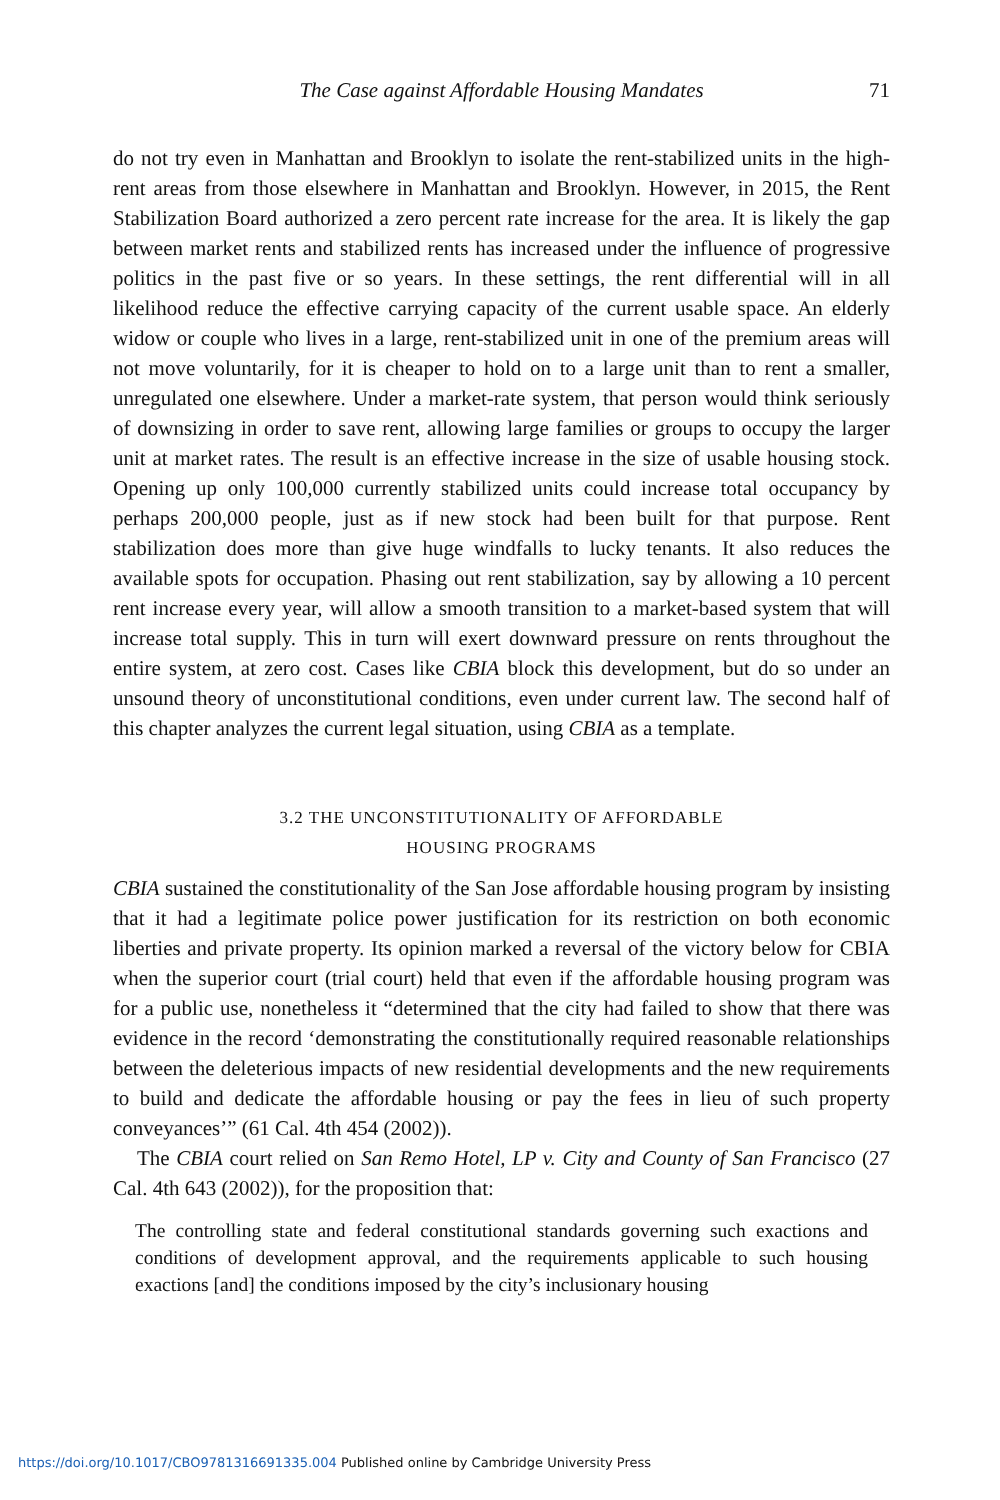The Case against Affordable Housing Mandates
71
do not try even in Manhattan and Brooklyn to isolate the rent-stabilized units in the high-rent areas from those elsewhere in Manhattan and Brooklyn. However, in 2015, the Rent Stabilization Board authorized a zero percent rate increase for the area. It is likely the gap between market rents and stabilized rents has increased under the influence of progressive politics in the past five or so years. In these settings, the rent differential will in all likelihood reduce the effective carrying capacity of the current usable space. An elderly widow or couple who lives in a large, rent-stabilized unit in one of the premium areas will not move voluntarily, for it is cheaper to hold on to a large unit than to rent a smaller, unregulated one elsewhere. Under a market-rate system, that person would think seriously of downsizing in order to save rent, allowing large families or groups to occupy the larger unit at market rates. The result is an effective increase in the size of usable housing stock. Opening up only 100,000 currently stabilized units could increase total occupancy by perhaps 200,000 people, just as if new stock had been built for that purpose. Rent stabilization does more than give huge windfalls to lucky tenants. It also reduces the available spots for occupation. Phasing out rent stabilization, say by allowing a 10 percent rent increase every year, will allow a smooth transition to a market-based system that will increase total supply. This in turn will exert downward pressure on rents throughout the entire system, at zero cost. Cases like CBIA block this development, but do so under an unsound theory of unconstitutional conditions, even under current law. The second half of this chapter analyzes the current legal situation, using CBIA as a template.
3.2 THE UNCONSTITUTIONALITY OF AFFORDABLE
HOUSING PROGRAMS
CBIA sustained the constitutionality of the San Jose affordable housing program by insisting that it had a legitimate police power justification for its restriction on both economic liberties and private property. Its opinion marked a reversal of the victory below for CBIA when the superior court (trial court) held that even if the affordable housing program was for a public use, nonetheless it “determined that the city had failed to show that there was evidence in the record ‘demonstrating the constitutionally required reasonable relationships between the deleterious impacts of new residential developments and the new requirements to build and dedicate the affordable housing or pay the fees in lieu of such property conveyances’” (61 Cal. 4th 454 (2002)).
The CBIA court relied on San Remo Hotel, LP v. City and County of San Francisco (27 Cal. 4th 643 (2002)), for the proposition that:
The controlling state and federal constitutional standards governing such exactions and conditions of development approval, and the requirements applicable to such housing exactions [and] the conditions imposed by the city’s inclusionary housing
https://doi.org/10.1017/CBO9781316691335.004 Published online by Cambridge University Press